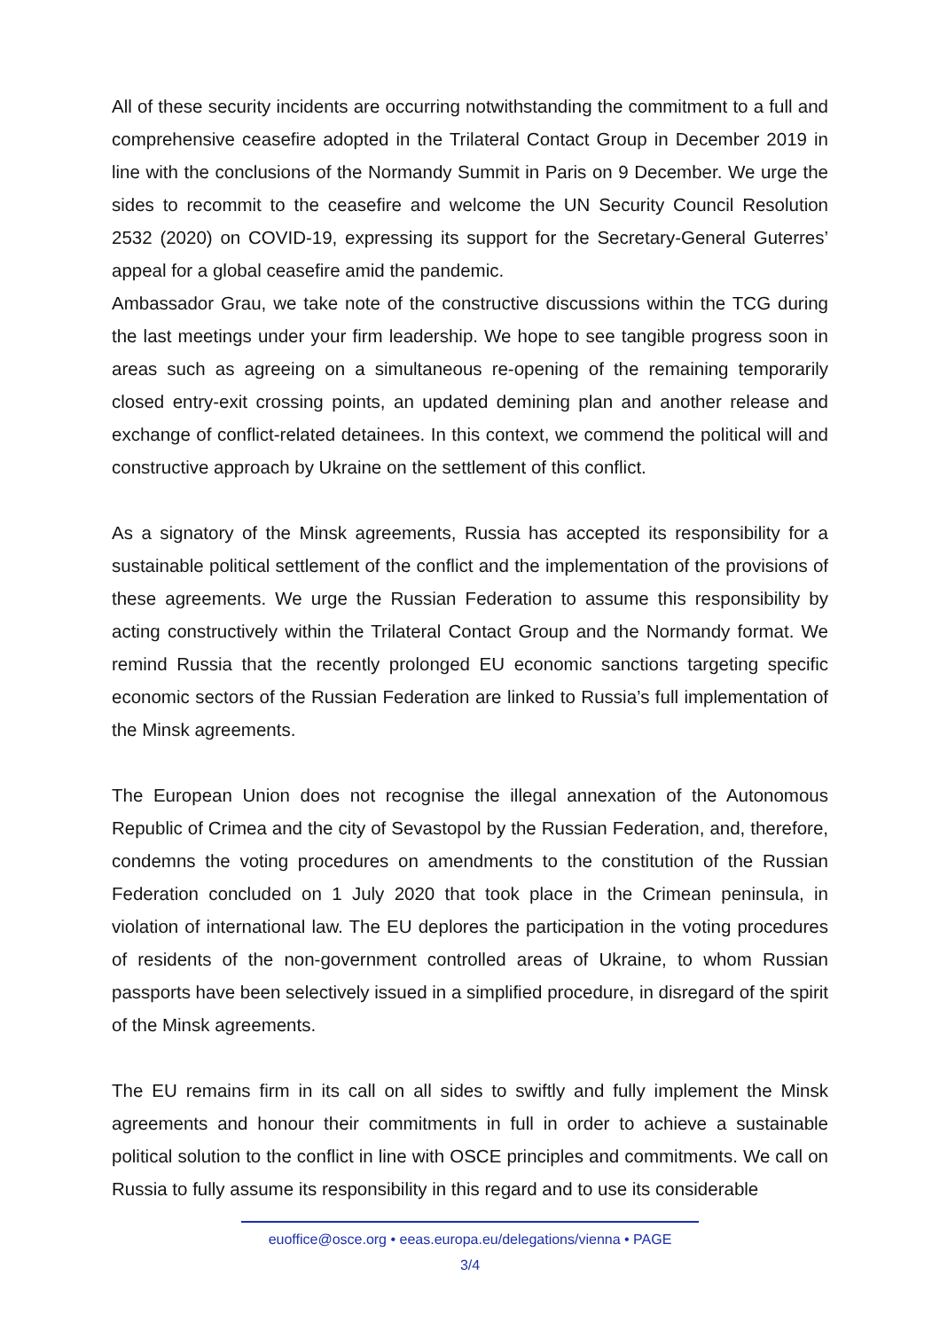All of these security incidents are occurring notwithstanding the commitment to a full and comprehensive ceasefire adopted in the Trilateral Contact Group in December 2019 in line with the conclusions of the Normandy Summit in Paris on 9 December. We urge the sides to recommit to the ceasefire and welcome the UN Security Council Resolution 2532 (2020) on COVID-19, expressing its support for the Secretary-General Guterres’ appeal for a global ceasefire amid the pandemic.
Ambassador Grau, we take note of the constructive discussions within the TCG during the last meetings under your firm leadership. We hope to see tangible progress soon in areas such as agreeing on a simultaneous re-opening of the remaining temporarily closed entry-exit crossing points, an updated demining plan and another release and exchange of conflict-related detainees. In this context, we commend the political will and constructive approach by Ukraine on the settlement of this conflict.
As a signatory of the Minsk agreements, Russia has accepted its responsibility for a sustainable political settlement of the conflict and the implementation of the provisions of these agreements. We urge the Russian Federation to assume this responsibility by acting constructively within the Trilateral Contact Group and the Normandy format. We remind Russia that the recently prolonged EU economic sanctions targeting specific economic sectors of the Russian Federation are linked to Russia’s full implementation of the Minsk agreements.
The European Union does not recognise the illegal annexation of the Autonomous Republic of Crimea and the city of Sevastopol by the Russian Federation, and, therefore, condemns the voting procedures on amendments to the constitution of the Russian Federation concluded on 1 July 2020 that took place in the Crimean peninsula, in violation of international law. The EU deplores the participation in the voting procedures of residents of the non-government controlled areas of Ukraine, to whom Russian passports have been selectively issued in a simplified procedure, in disregard of the spirit of the Minsk agreements.
The EU remains firm in its call on all sides to swiftly and fully implement the Minsk agreements and honour their commitments in full in order to achieve a sustainable political solution to the conflict in line with OSCE principles and commitments. We call on Russia to fully assume its responsibility in this regard and to use its considerable
euoffice@osce.org • eeas.europa.eu/delegations/vienna • PAGE
3/4